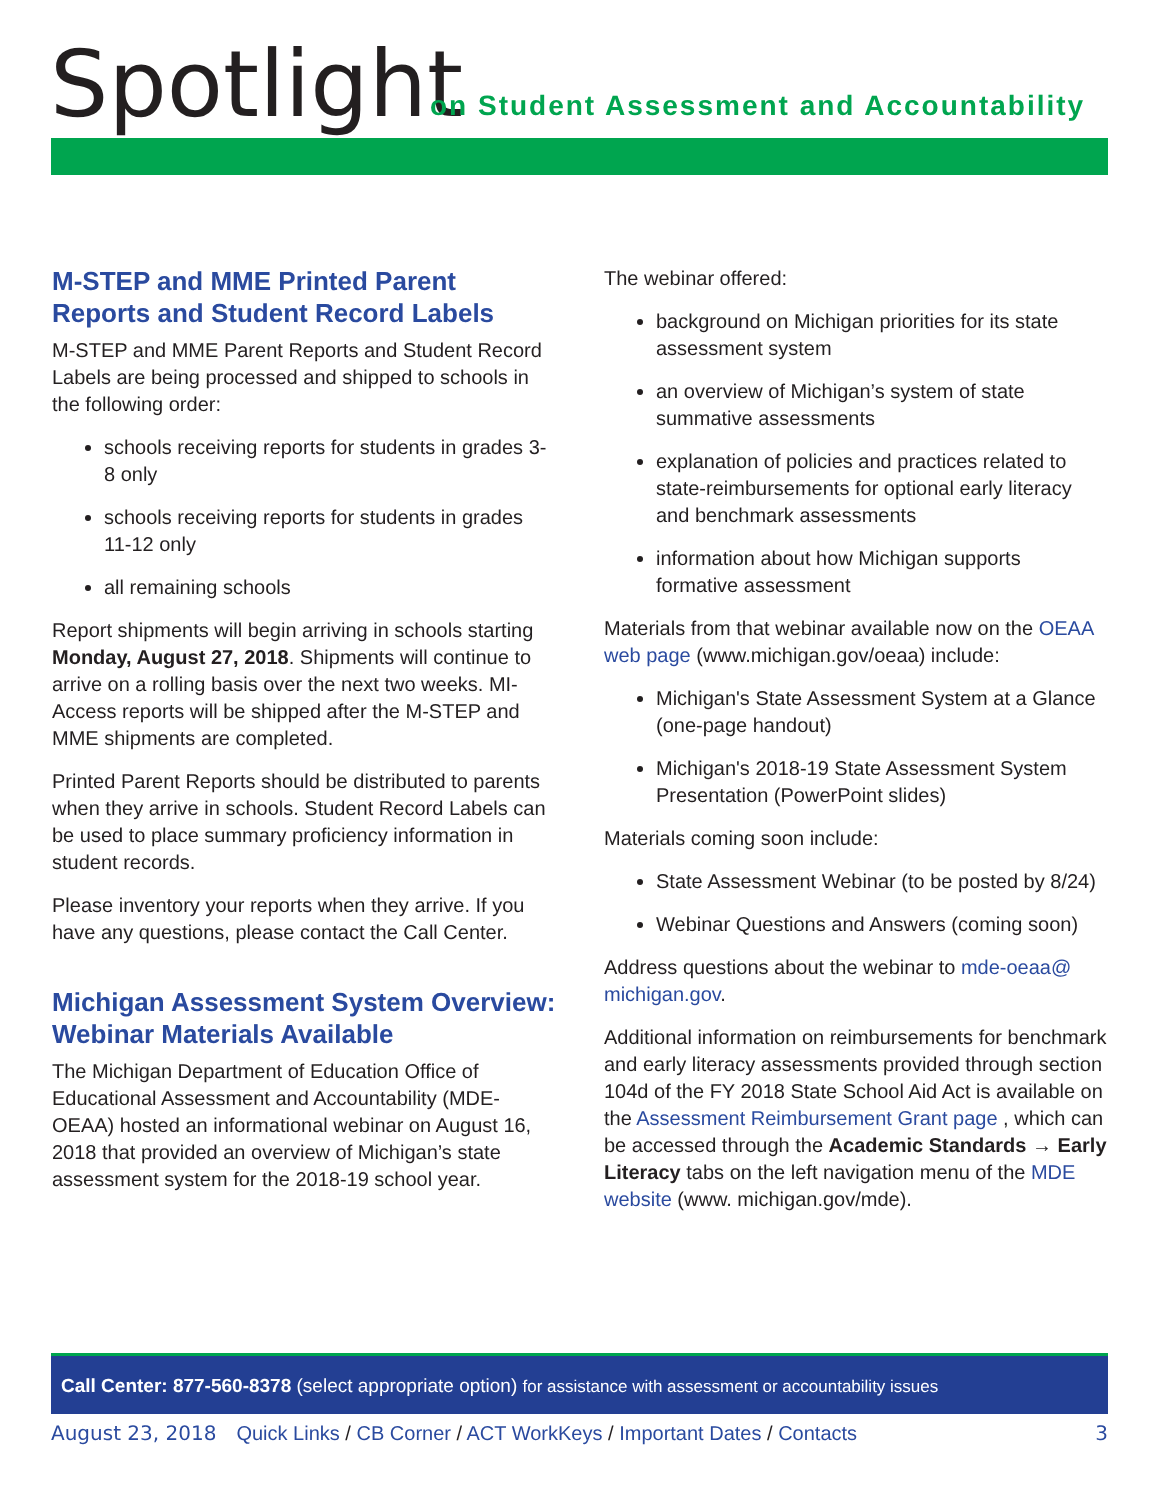Spotlight
on Student Assessment and Accountability
M-STEP and MME Printed Parent Reports and Student Record Labels
M-STEP and MME Parent Reports and Student Record Labels are being processed and shipped to schools in the following order:
schools receiving reports for students in grades 3-8 only
schools receiving reports for students in grades 11-12 only
all remaining schools
Report shipments will begin arriving in schools starting Monday, August 27, 2018. Shipments will continue to arrive on a rolling basis over the next two weeks. MI-Access reports will be shipped after the M-STEP and MME shipments are completed.
Printed Parent Reports should be distributed to parents when they arrive in schools. Student Record Labels can be used to place summary proficiency information in student records.
Please inventory your reports when they arrive. If you have any questions, please contact the Call Center.
Michigan Assessment System Overview: Webinar Materials Available
The Michigan Department of Education Office of Educational Assessment and Accountability (MDE-OEAA) hosted an informational webinar on August 16, 2018 that provided an overview of Michigan’s state assessment system for the 2018-19 school year.
The webinar offered:
background on Michigan priorities for its state assessment system
an overview of Michigan’s system of state summative assessments
explanation of policies and practices related to state-reimbursements for optional early literacy and benchmark assessments
information about how Michigan supports formative assessment
Materials from that webinar available now on the OEAA web page (www.michigan.gov/oeaa) include:
Michigan's State Assessment System at a Glance (one-page handout)
Michigan's 2018-19 State Assessment System Presentation (PowerPoint slides)
Materials coming soon include:
State Assessment Webinar (to be posted by 8/24)
Webinar Questions and Answers (coming soon)
Address questions about the webinar to mde-oeaa@ michigan.gov.
Additional information on reimbursements for benchmark and early literacy assessments provided through section 104d of the FY 2018 State School Aid Act is available on the Assessment Reimbursement Grant page , which can be accessed through the Academic Standards → Early Literacy tabs on the left navigation menu of the MDE website (www. michigan.gov/mde).
Call Center: 877-560-8378 (select appropriate option) for assistance with assessment or accountability issues
August 23, 2018 Quick Links / CB Corner / ACT WorkKeys / Important Dates / Contacts 3